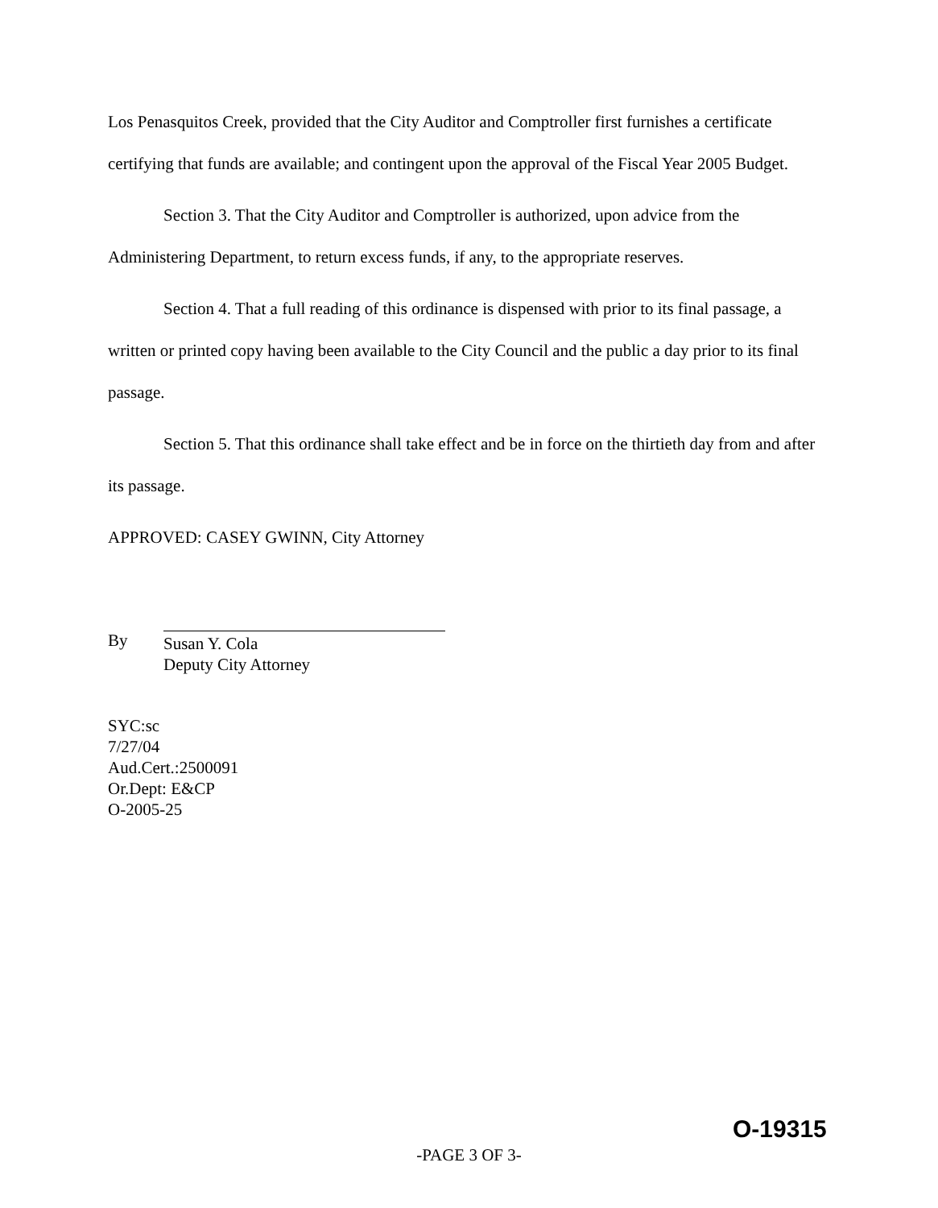Los Penasquitos Creek, provided that the City Auditor and Comptroller first furnishes a certificate certifying that funds are available; and contingent upon the approval of the Fiscal Year 2005 Budget.
Section 3. That the City Auditor and Comptroller is authorized, upon advice from the Administering Department, to return excess funds, if any, to the appropriate reserves.
Section 4. That a full reading of this ordinance is dispensed with prior to its final passage, a written or printed copy having been available to the City Council and the public a day prior to its final passage.
Section 5. That this ordinance shall take effect and be in force on the thirtieth day from and after its passage.
APPROVED: CASEY GWINN, City Attorney
By
Susan Y. Cola
Deputy City Attorney
SYC:sc
7/27/04
Aud.Cert.:2500091
Or.Dept: E&CP
O-2005-25
O-19315
-PAGE 3 OF 3-